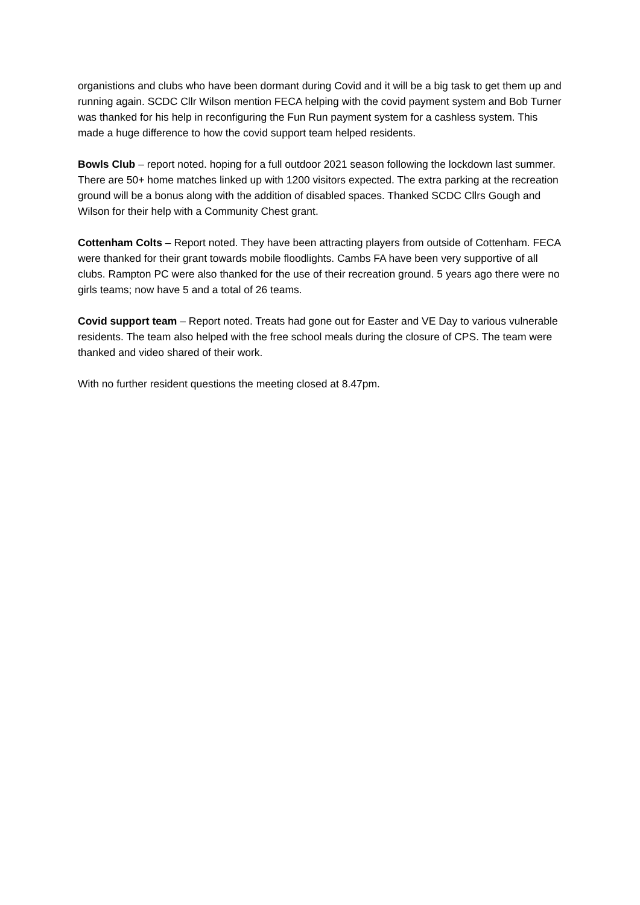organistions and clubs who have been dormant during Covid and it will be a big task to get them up and running again. SCDC Cllr Wilson mention FECA helping with the covid payment system and Bob Turner was thanked for his help in reconfiguring the Fun Run payment system for a cashless system. This made a huge difference to how the covid support team helped residents.
Bowls Club – report noted. hoping for a full outdoor 2021 season following the lockdown last summer. There are 50+ home matches linked up with 1200 visitors expected. The extra parking at the recreation ground will be a bonus along with the addition of disabled spaces. Thanked SCDC Cllrs Gough and Wilson for their help with a Community Chest grant.
Cottenham Colts – Report noted. They have been attracting players from outside of Cottenham. FECA were thanked for their grant towards mobile floodlights. Cambs FA have been very supportive of all clubs. Rampton PC were also thanked for the use of their recreation ground. 5 years ago there were no girls teams; now have 5 and a total of 26 teams.
Covid support team – Report noted. Treats had gone out for Easter and VE Day to various vulnerable residents. The team also helped with the free school meals during the closure of CPS. The team were thanked and video shared of their work.
With no further resident questions the meeting closed at 8.47pm.